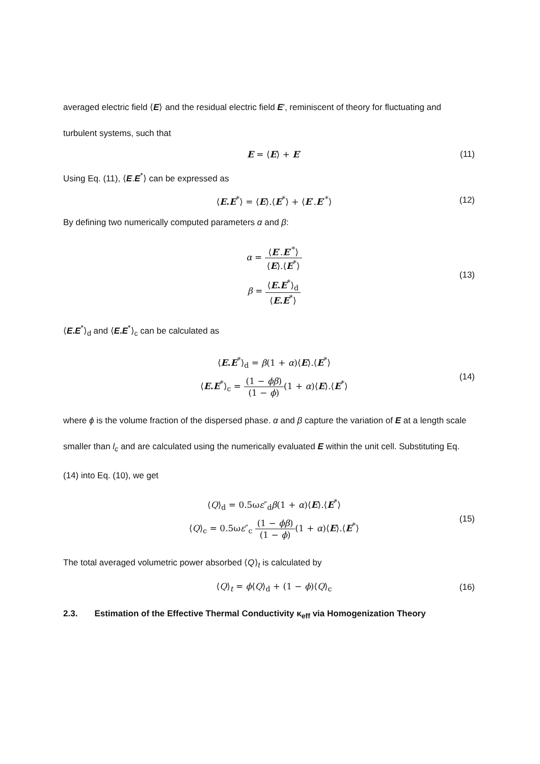averaged electric field ⟨E⟩ and the residual electric field E′, reminiscent of theory for fluctuating and turbulent systems, such that
E = ⟨E⟩ + E′ (11)
Using Eq. (11), ⟨E.E<sup>*</sup>⟩ can be expressed as
⟨E.E<sup>*</sup>⟩ = ⟨E⟩.⟨E<sup>*</sup>⟩ + ⟨E′.E′<sup>*</sup>⟩ (12)
By defining two numerically computed parameters α and β:
α = ⟨E′.E′<sup>*</sup>⟩ ⟨E⟩.⟨E<sup>*</sup>⟩
β = ⟨E.E<sup>*</sup>⟩<sub>d</sub> ⟨E.E<sup>*</sup>⟩
(13)
⟨E.E<sup>*</sup>⟩<sub>d</sub> and ⟨E.E<sup>*</sup>⟩<sub>c</sub> can be calculated as
⟨E.E<sup>*</sup>⟩<sub>d</sub> = β(1 + α)⟨E⟩.⟨E<sup>*</sup>⟩
⟨E.E<sup>*</sup>⟩<sub>c</sub> = (1 − ϕβ) (1 − ϕ)(1 + α)⟨E⟩.⟨E<sup>*</sup>⟩
(14)
where ϕ is the volume fraction of the dispersed phase. α and β capture the variation of E at a length scale smaller than l<sub>c</sub> and are calculated using the numerically evaluated E within the unit cell. Substituting Eq. (14) into Eq. (10), we get
⟨Q⟩<sub>d</sub> = 0.5ωε″<sub>d</sub>β(1 + α)⟨E⟩.⟨E<sup>*</sup>⟩
⟨Q⟩<sub>c</sub> = 0.5ωε″<sub>c</sub> (1 − ϕβ) (1 − ϕ)(1 + α)⟨E⟩.⟨E<sup>*</sup>⟩
(15)
The total averaged volumetric power absorbed ⟨Q⟩<sub>t</sub> is calculated by
⟨Q⟩<sub>t</sub> = ϕ⟨Q⟩<sub>d</sub> + (1 − ϕ)⟨Q⟩<sub>c</sub> (16)
2.3. Estimation of the Effective Thermal Conductivity κ<sub>eff</sub> via Homogenization Theory